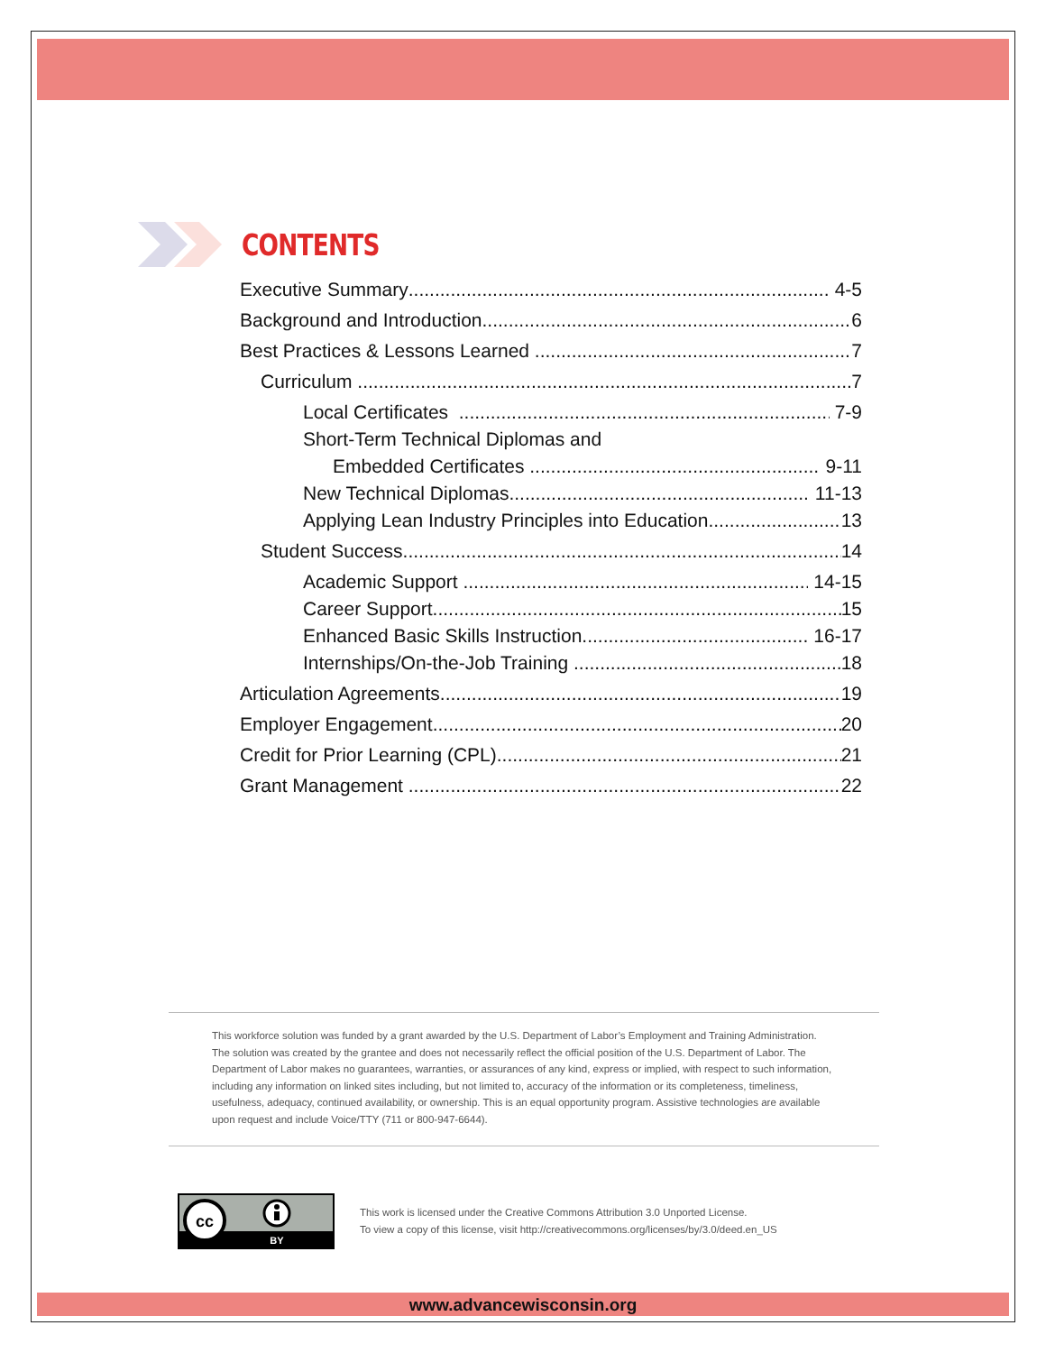CONTENTS
Executive Summary 4-5
Background and Introduction 6
Best Practices & Lessons Learned 7
Curriculum 7
Local Certificates 7-9
Short-Term Technical Diplomas and
Embedded Certificates 9-11
New Technical Diplomas 11-13
Applying Lean Industry Principles into Education 13
Student Success 14
Academic Support 14-15
Career Support 15
Enhanced Basic Skills Instruction 16-17
Internships/On-the-Job Training 18
Articulation Agreements 19
Employer Engagement 20
Credit for Prior Learning (CPL) 21
Grant Management 22
This workforce solution was funded by a grant awarded by the U.S. Department of Labor’s Employment and Training Administration. The solution was created by the grantee and does not necessarily reflect the official position of the U.S. Department of Labor. The Department of Labor makes no guarantees, warranties, or assurances of any kind, express or implied, with respect to such information, including any information on linked sites including, but not limited to, accuracy of the information or its completeness, timeliness, usefulness, adequacy, continued availability, or ownership. This is an equal opportunity program. Assistive technologies are available upon request and include Voice/TTY (711 or 800-947-6644).
cc
BY
This work is licensed under the Creative Commons Attribution 3.0 Unported License.
To view a copy of this license, visit http://creativecommons.org/licenses/by/3.0/deed.en_US
www.advancewisconsin.org